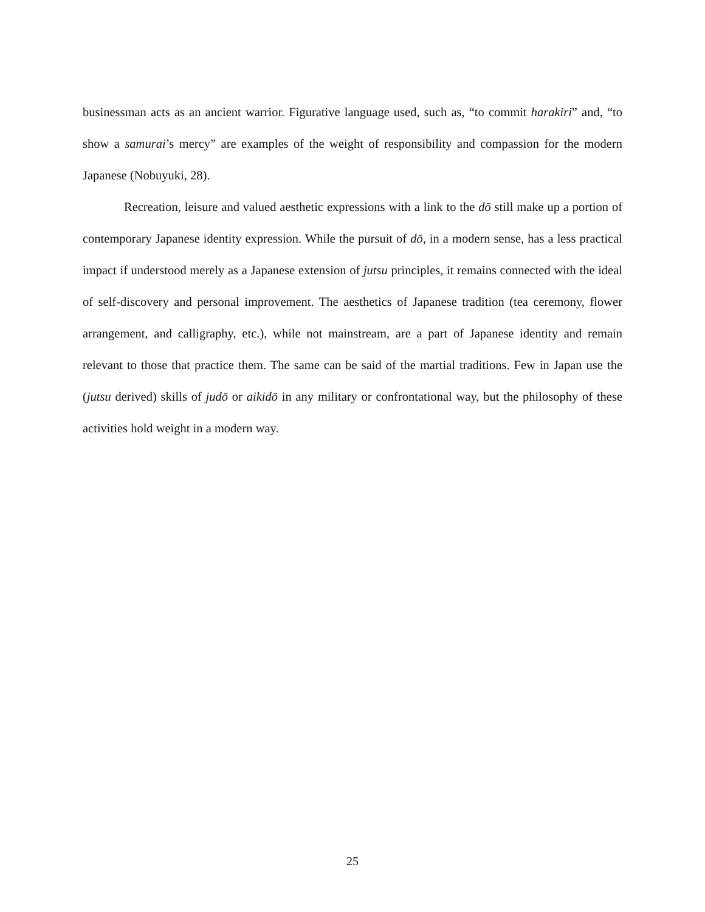businessman acts as an ancient warrior. Figurative language used, such as, “to commit harakiri” and, “to show a samurai’s mercy” are examples of the weight of responsibility and compassion for the modern Japanese (Nobuyuki, 28).
Recreation, leisure and valued aesthetic expressions with a link to the dō still make up a portion of contemporary Japanese identity expression. While the pursuit of dō, in a modern sense, has a less practical impact if understood merely as a Japanese extension of jutsu principles, it remains connected with the ideal of self-discovery and personal improvement. The aesthetics of Japanese tradition (tea ceremony, flower arrangement, and calligraphy, etc.), while not mainstream, are a part of Japanese identity and remain relevant to those that practice them. The same can be said of the martial traditions. Few in Japan use the (jutsu derived) skills of judō or aikidō in any military or confrontational way, but the philosophy of these activities hold weight in a modern way.
25